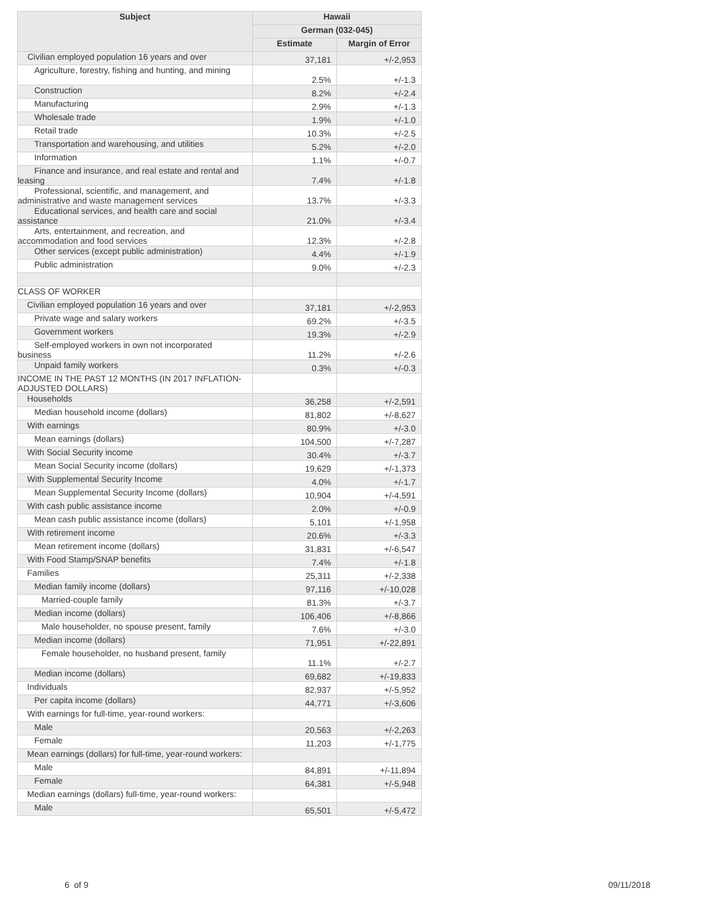| Subject | Hawaii | |
| --- | --- | --- |
| | German (032-045) | |
| | Estimate | Margin of Error |
| Civilian employed population 16 years and over | 37,181 | +/-2,953 |
| Agriculture, forestry, fishing and hunting, and mining | 2.5% | +/-1.3 |
| Construction | 8.2% | +/-2.4 |
| Manufacturing | 2.9% | +/-1.3 |
| Wholesale trade | 1.9% | +/-1.0 |
| Retail trade | 10.3% | +/-2.5 |
| Transportation and warehousing, and utilities | 5.2% | +/-2.0 |
| Information | 1.1% | +/-0.7 |
| Finance and insurance, and real estate and rental and leasing | 7.4% | +/-1.8 |
| Professional, scientific, and management, and administrative and waste management services | 13.7% | +/-3.3 |
| Educational services, and health care and social assistance | 21.0% | +/-3.4 |
| Arts, entertainment, and recreation, and accommodation and food services | 12.3% | +/-2.8 |
| Other services (except public administration) | 4.4% | +/-1.9 |
| Public administration | 9.0% | +/-2.3 |
| CLASS OF WORKER | | |
| Civilian employed population 16 years and over | 37,181 | +/-2,953 |
| Private wage and salary workers | 69.2% | +/-3.5 |
| Government workers | 19.3% | +/-2.9 |
| Self-employed workers in own not incorporated business | 11.2% | +/-2.6 |
| Unpaid family workers | 0.3% | +/-0.3 |
| INCOME IN THE PAST 12 MONTHS (IN 2017 INFLATION-ADJUSTED DOLLARS) | | |
| Households | 36,258 | +/-2,591 |
| Median household income (dollars) | 81,802 | +/-8,627 |
| With earnings | 80.9% | +/-3.0 |
| Mean earnings (dollars) | 104,500 | +/-7,287 |
| With Social Security income | 30.4% | +/-3.7 |
| Mean Social Security income (dollars) | 19,629 | +/-1,373 |
| With Supplemental Security Income | 4.0% | +/-1.7 |
| Mean Supplemental Security Income (dollars) | 10,904 | +/-4,591 |
| With cash public assistance income | 2.0% | +/-0.9 |
| Mean cash public assistance income (dollars) | 5,101 | +/-1,958 |
| With retirement income | 20.6% | +/-3.3 |
| Mean retirement income (dollars) | 31,831 | +/-6,547 |
| With Food Stamp/SNAP benefits | 7.4% | +/-1.8 |
| Families | 25,311 | +/-2,338 |
| Median family income (dollars) | 97,116 | +/-10,028 |
| Married-couple family | 81.3% | +/-3.7 |
| Median income (dollars) | 106,406 | +/-8,866 |
| Male householder, no spouse present, family | 7.6% | +/-3.0 |
| Median income (dollars) | 71,951 | +/-22,891 |
| Female householder, no husband present, family | 11.1% | +/-2.7 |
| Median income (dollars) | 69,682 | +/-19,833 |
| Individuals | 82,937 | +/-5,952 |
| Per capita income (dollars) | 44,771 | +/-3,606 |
| With earnings for full-time, year-round workers: | | |
| Male | 20,563 | +/-2,263 |
| Female | 11,203 | +/-1,775 |
| Mean earnings (dollars) for full-time, year-round workers: | | |
| Male | 84,891 | +/-11,894 |
| Female | 64,381 | +/-5,948 |
| Median earnings (dollars) full-time, year-round workers: | | |
| Male | 65,501 | +/-5,472 |
6 of 9 09/11/2018